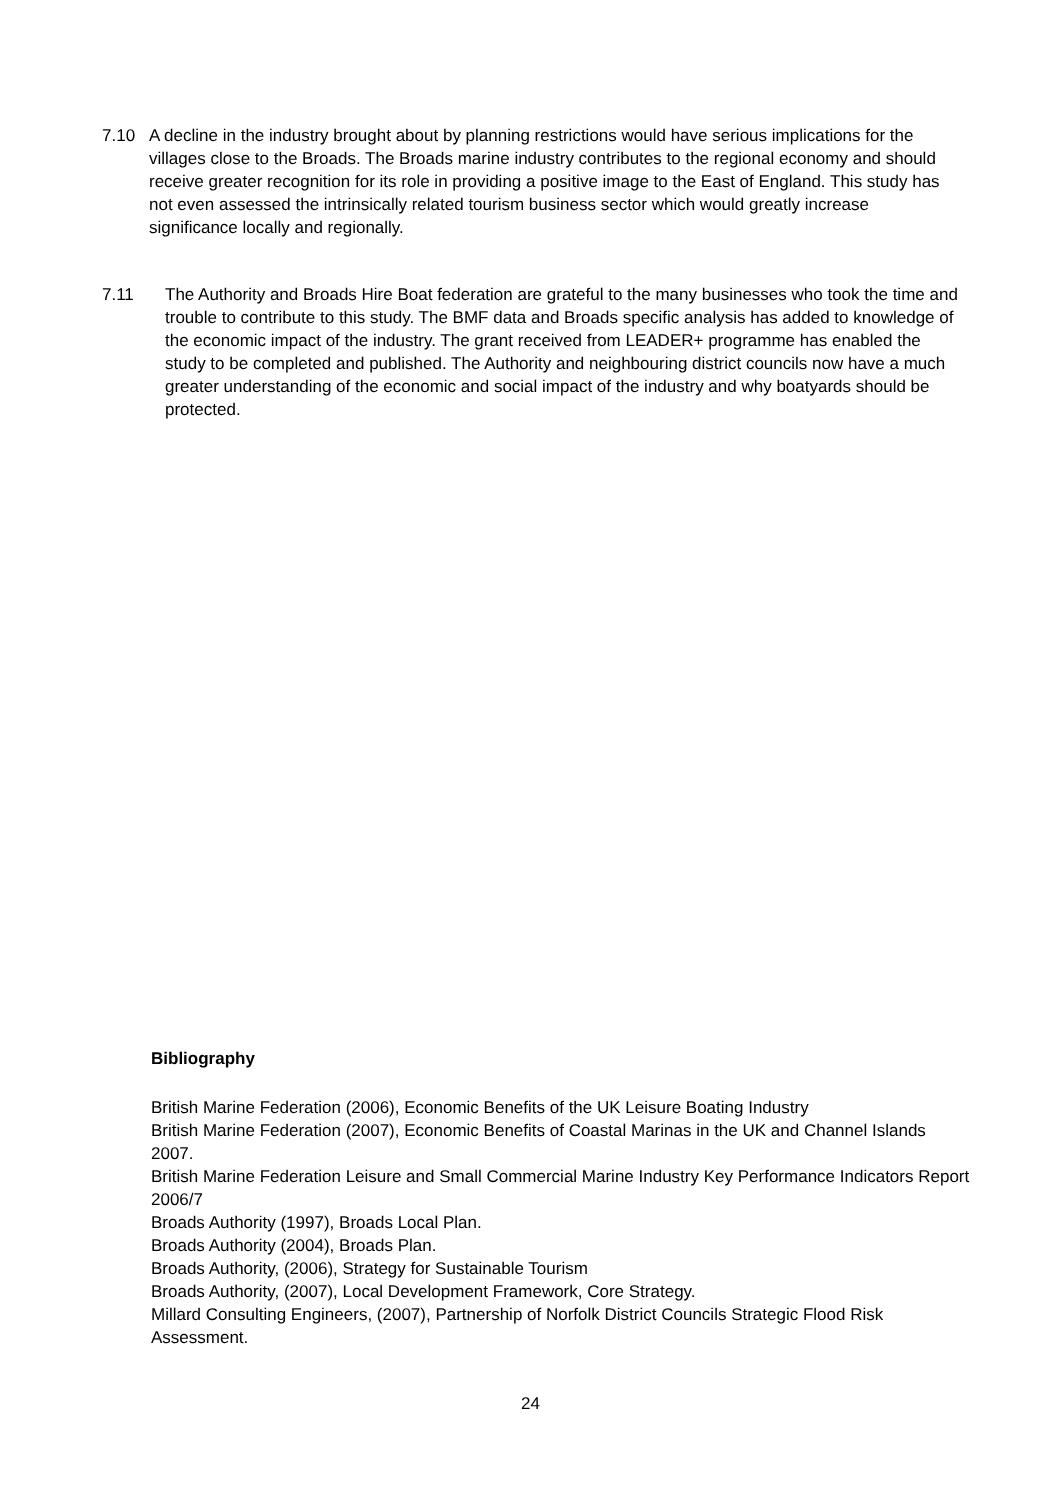7.10 A decline in the industry brought about by planning restrictions would have serious implications for the villages close to the Broads. The Broads marine industry contributes to the regional economy and should receive greater recognition for its role in providing a positive image to the East of England. This study has not even assessed the intrinsically related tourism business sector which would greatly increase significance locally and regionally.
7.11 The Authority and Broads Hire Boat federation are grateful to the many businesses who took the time and trouble to contribute to this study. The BMF data and Broads specific analysis has added to knowledge of the economic impact of the industry. The grant received from LEADER+ programme has enabled the study to be completed and published. The Authority and neighbouring district councils now have a much greater understanding of the economic and social impact of the industry and why boatyards should be protected.
Bibliography
British Marine Federation (2006), Economic Benefits of the UK Leisure Boating Industry
British Marine Federation (2007), Economic Benefits of Coastal Marinas in the UK and Channel Islands 2007.
British Marine Federation Leisure and Small Commercial Marine Industry Key Performance Indicators Report 2006/7
Broads Authority (1997), Broads Local Plan.
Broads Authority (2004), Broads Plan.
Broads Authority, (2006), Strategy for Sustainable Tourism
Broads Authority, (2007), Local Development Framework, Core Strategy.
Millard Consulting Engineers, (2007), Partnership of Norfolk District Councils Strategic Flood Risk Assessment.
24